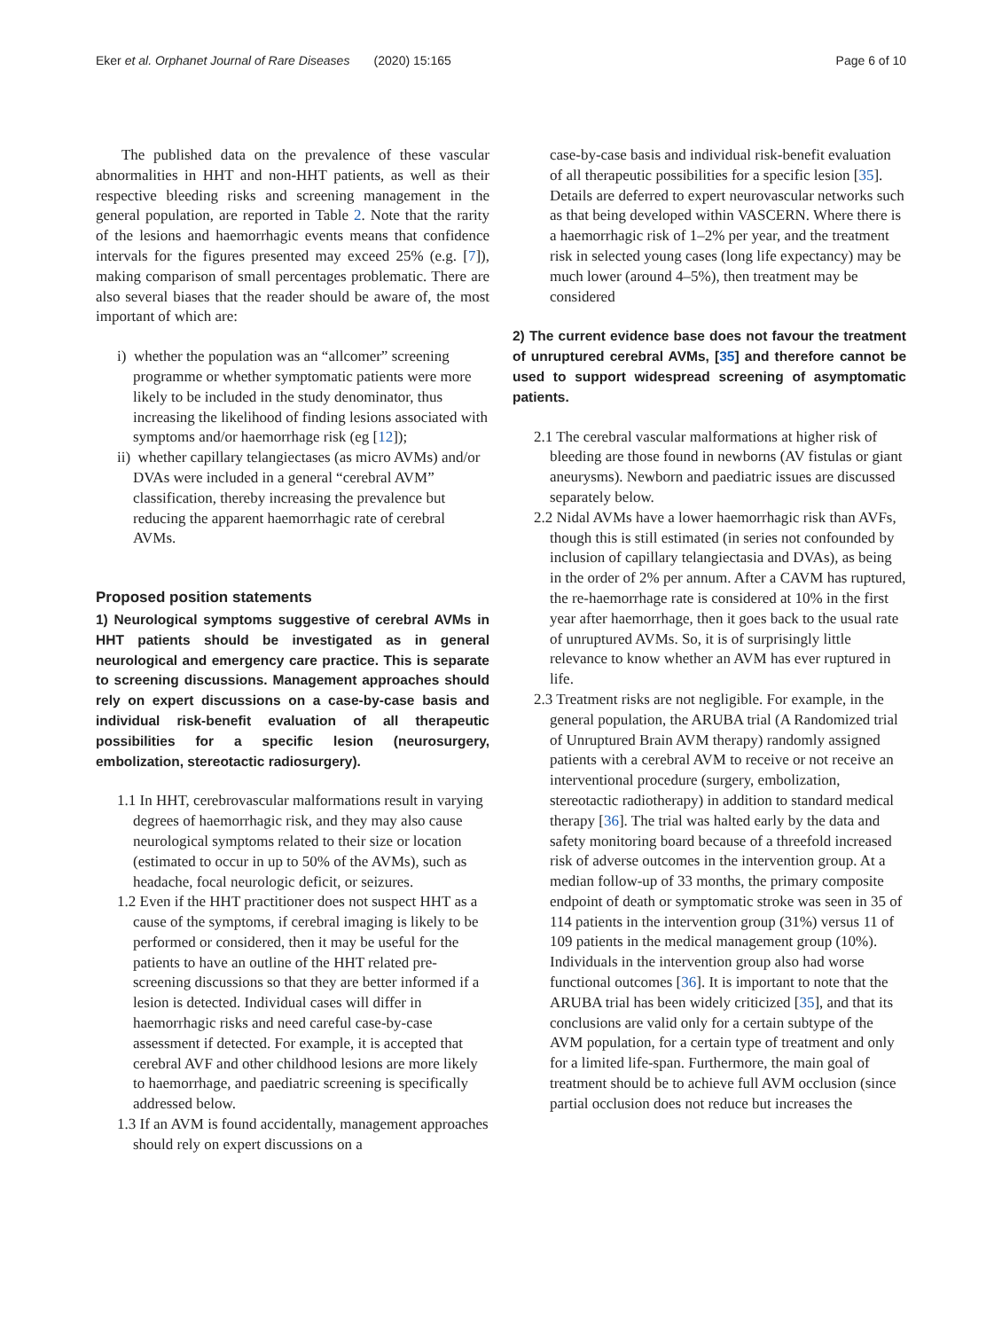Eker et al. Orphanet Journal of Rare Diseases (2020) 15:165 Page 6 of 10
The published data on the prevalence of these vascular abnormalities in HHT and non-HHT patients, as well as their respective bleeding risks and screening management in the general population, are reported in Table 2. Note that the rarity of the lesions and haemorrhagic events means that confidence intervals for the figures presented may exceed 25% (e.g. [7]), making comparison of small percentages problematic. There are also several biases that the reader should be aware of, the most important of which are:
i) whether the population was an “allcomer” screening programme or whether symptomatic patients were more likely to be included in the study denominator, thus increasing the likelihood of finding lesions associated with symptoms and/or haemorrhage risk (eg [12]);
ii) whether capillary telangiectases (as micro AVMs) and/or DVAs were included in a general “cerebral AVM” classification, thereby increasing the prevalence but reducing the apparent haemorrhagic rate of cerebral AVMs.
Proposed position statements
1) Neurological symptoms suggestive of cerebral AVMs in HHT patients should be investigated as in general neurological and emergency care practice. This is separate to screening discussions. Management approaches should rely on expert discussions on a case-by-case basis and individual risk-benefit evaluation of all therapeutic possibilities for a specific lesion (neurosurgery, embolization, stereotactic radiosurgery).
1.1 In HHT, cerebrovascular malformations result in varying degrees of haemorrhagic risk, and they may also cause neurological symptoms related to their size or location (estimated to occur in up to 50% of the AVMs), such as headache, focal neurologic deficit, or seizures.
1.2 Even if the HHT practitioner does not suspect HHT as a cause of the symptoms, if cerebral imaging is likely to be performed or considered, then it may be useful for the patients to have an outline of the HHT related pre-screening discussions so that they are better informed if a lesion is detected. Individual cases will differ in haemorrhagic risks and need careful case-by-case assessment if detected. For example, it is accepted that cerebral AVF and other childhood lesions are more likely to haemorrhage, and paediatric screening is specifically addressed below.
1.3 If an AVM is found accidentally, management approaches should rely on expert discussions on a
case-by-case basis and individual risk-benefit evaluation of all therapeutic possibilities for a specific lesion [35]. Details are deferred to expert neurovascular networks such as that being developed within VASCERN. Where there is a haemorrhagic risk of 1–2% per year, and the treatment risk in selected young cases (long life expectancy) may be much lower (around 4–5%), then treatment may be considered
2) The current evidence base does not favour the treatment of unruptured cerebral AVMs, [35] and therefore cannot be used to support widespread screening of asymptomatic patients.
2.1 The cerebral vascular malformations at higher risk of bleeding are those found in newborns (AV fistulas or giant aneurysms). Newborn and paediatric issues are discussed separately below.
2.2 Nidal AVMs have a lower haemorrhagic risk than AVFs, though this is still estimated (in series not confounded by inclusion of capillary telangiectasia and DVAs), as being in the order of 2% per annum. After a CAVM has ruptured, the re-haemorrhage rate is considered at 10% in the first year after haemorrhage, then it goes back to the usual rate of unruptured AVMs. So, it is of surprisingly little relevance to know whether an AVM has ever ruptured in life.
2.3 Treatment risks are not negligible. For example, in the general population, the ARUBA trial (A Randomized trial of Unruptured Brain AVM therapy) randomly assigned patients with a cerebral AVM to receive or not receive an interventional procedure (surgery, embolization, stereotactic radiotherapy) in addition to standard medical therapy [36]. The trial was halted early by the data and safety monitoring board because of a threefold increased risk of adverse outcomes in the intervention group. At a median follow-up of 33 months, the primary composite endpoint of death or symptomatic stroke was seen in 35 of 114 patients in the intervention group (31%) versus 11 of 109 patients in the medical management group (10%). Individuals in the intervention group also had worse functional outcomes [36]. It is important to note that the ARUBA trial has been widely criticized [35], and that its conclusions are valid only for a certain subtype of the AVM population, for a certain type of treatment and only for a limited life-span. Furthermore, the main goal of treatment should be to achieve full AVM occlusion (since partial occlusion does not reduce but increases the